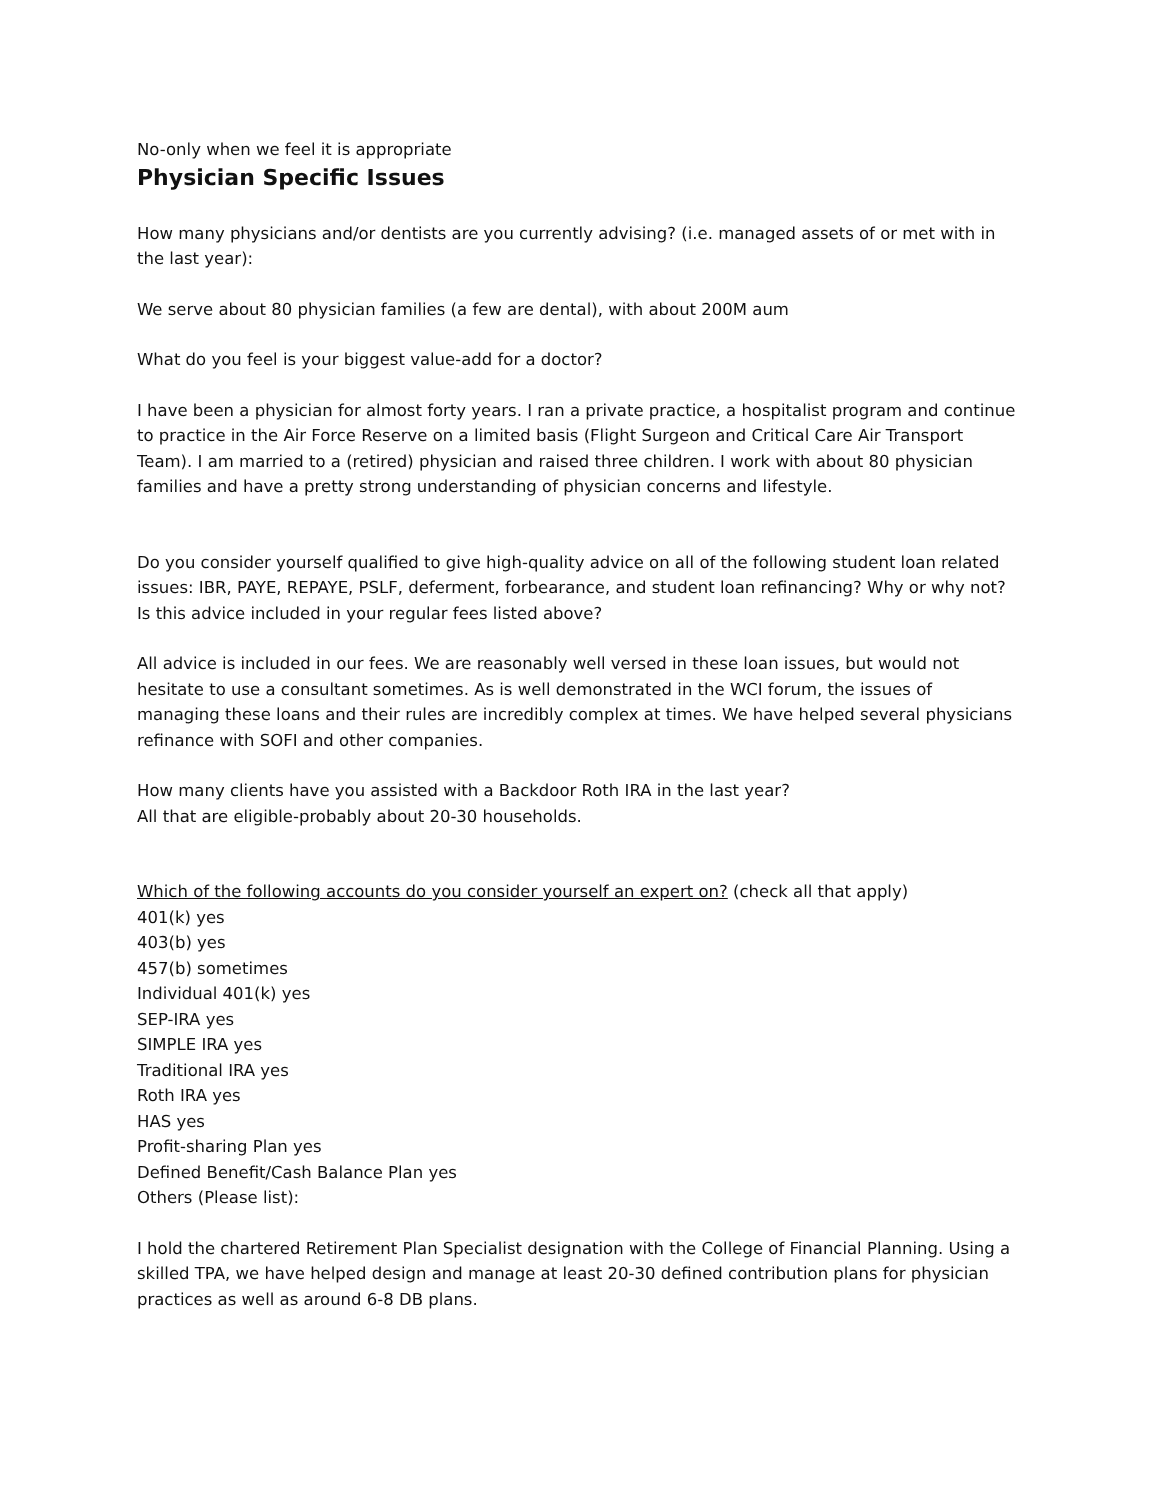No-only when we feel it is appropriate
Physician Specific Issues
How many physicians and/or dentists are you currently advising? (i.e. managed assets of or met with in the last year):
We serve about 80 physician families (a few are dental), with about 200M aum
What do you feel is your biggest value-add for a doctor?
I have been a physician for almost forty years. I ran a private practice, a hospitalist program and continue to practice in the Air Force Reserve on a limited basis (Flight Surgeon and Critical Care Air Transport Team). I am married to a (retired) physician and raised three children. I work with about 80 physician families and have a pretty strong understanding of physician concerns and lifestyle.
Do you consider yourself qualified to give high-quality advice on all of the following student loan related issues: IBR, PAYE, REPAYE, PSLF, deferment, forbearance, and student loan refinancing? Why or why not? Is this advice included in your regular fees listed above?
All advice is included in our fees. We are reasonably well versed in these loan issues, but would not hesitate to use a consultant sometimes. As is well demonstrated in the WCI forum, the issues of managing these loans and their rules are incredibly complex at times. We have helped several physicians refinance with SOFI and other companies.
How many clients have you assisted with a Backdoor Roth IRA in the last year?
All that are eligible-probably about 20-30 households.
Which of the following accounts do you consider yourself an expert on? (check all that apply)
401(k) yes
403(b) yes
457(b) sometimes
Individual 401(k) yes
SEP-IRA yes
SIMPLE IRA yes
Traditional IRA yes
Roth IRA yes
HAS yes
Profit-sharing Plan yes
Defined Benefit/Cash Balance Plan yes
Others (Please list):
I hold the chartered Retirement Plan Specialist designation with the College of Financial Planning. Using a skilled TPA, we have helped design and manage at least 20-30 defined contribution plans for physician practices as well as around 6-8 DB plans.